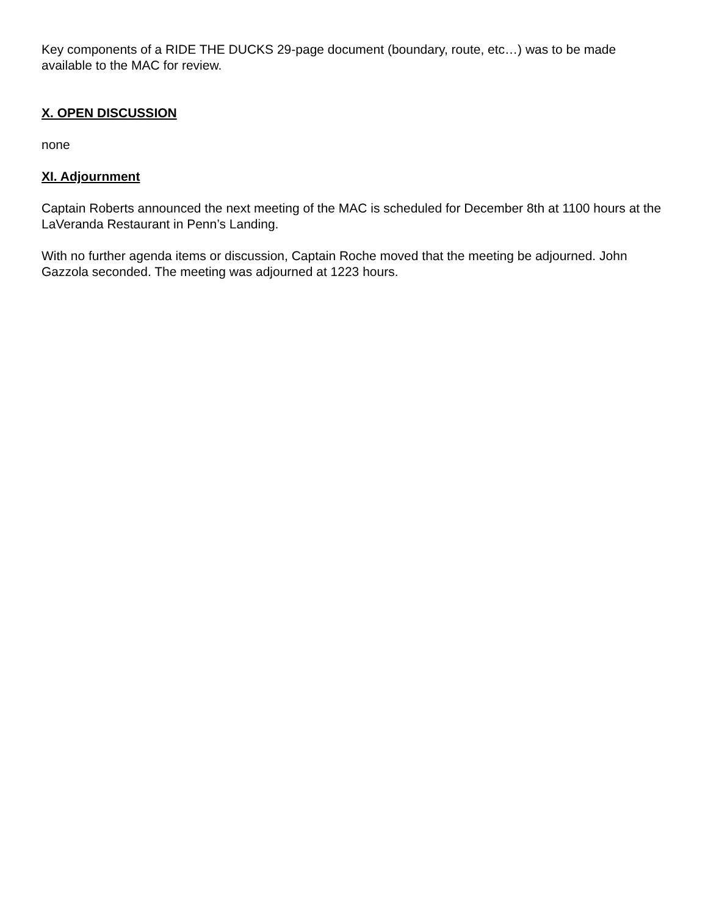Key components of a RIDE THE DUCKS 29-page document (boundary, route, etc…) was to be made available to the MAC for review.
X. OPEN DISCUSSION
none
XI. Adjournment
Captain Roberts announced the next meeting of the MAC is scheduled for December 8th at 1100 hours at the LaVeranda Restaurant in Penn’s Landing.
With no further agenda items or discussion, Captain Roche moved that the meeting be adjourned. John Gazzola seconded. The meeting was adjourned at 1223 hours.